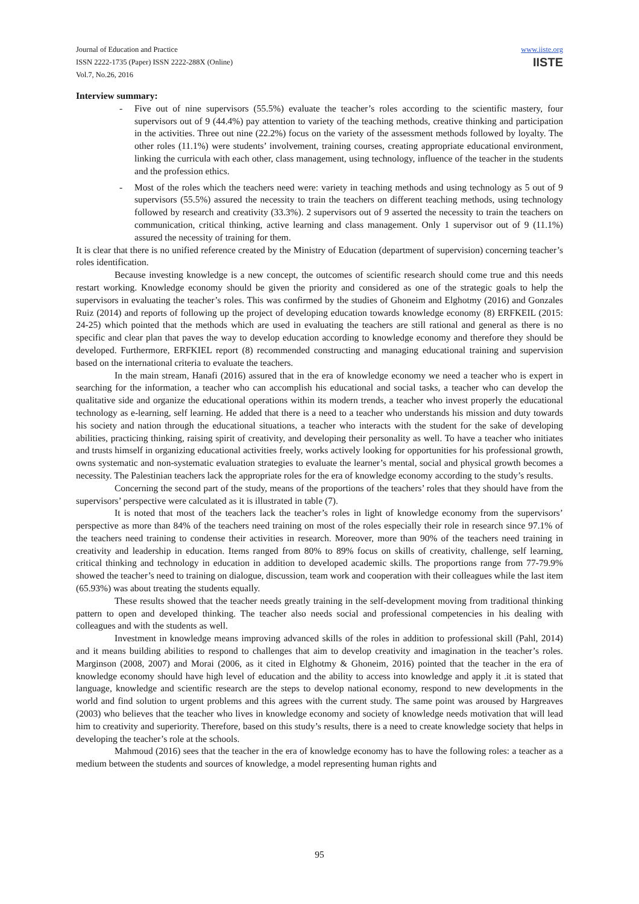Journal of Education and Practice
ISSN 2222-1735 (Paper) ISSN 2222-288X (Online)
Vol.7, No.26, 2016
www.iiste.org
IISTE
Interview summary:
- Five out of nine supervisors (55.5%) evaluate the teacher’s roles according to the scientific mastery, four supervisors out of 9 (44.4%) pay attention to variety of the teaching methods, creative thinking and participation in the activities. Three out nine (22.2%) focus on the variety of the assessment methods followed by loyalty. The other roles (11.1%) were students’ involvement, training courses, creating appropriate educational environment, linking the curricula with each other, class management, using technology, influence of the teacher in the students and the profession ethics.
- Most of the roles which the teachers need were: variety in teaching methods and using technology as 5 out of 9 supervisors (55.5%) assured the necessity to train the teachers on different teaching methods, using technology followed by research and creativity (33.3%). 2 supervisors out of 9 asserted the necessity to train the teachers on communication, critical thinking, active learning and class management. Only 1 supervisor out of 9 (11.1%) assured the necessity of training for them.
It is clear that there is no unified reference created by the Ministry of Education (department of supervision) concerning teacher’s roles identification.
Because investing knowledge is a new concept, the outcomes of scientific research should come true and this needs restart working. Knowledge economy should be given the priority and considered as one of the strategic goals to help the supervisors in evaluating the teacher’s roles. This was confirmed by the studies of Ghoneim and Elghotmy (2016) and Gonzales Ruiz (2014) and reports of following up the project of developing education towards knowledge economy (8) ERFKEIL (2015: 24-25) which pointed that the methods which are used in evaluating the teachers are still rational and general as there is no specific and clear plan that paves the way to develop education according to knowledge economy and therefore they should be developed. Furthermore, ERFKIEL report (8) recommended constructing and managing educational training and supervision based on the international criteria to evaluate the teachers.
In the main stream, Hanafi (2016) assured that in the era of knowledge economy we need a teacher who is expert in searching for the information, a teacher who can accomplish his educational and social tasks, a teacher who can develop the qualitative side and organize the educational operations within its modern trends, a teacher who invest properly the educational technology as e-learning, self learning. He added that there is a need to a teacher who understands his mission and duty towards his society and nation through the educational situations, a teacher who interacts with the student for the sake of developing abilities, practicing thinking, raising spirit of creativity, and developing their personality as well. To have a teacher who initiates and trusts himself in organizing educational activities freely, works actively looking for opportunities for his professional growth, owns systematic and non-systematic evaluation strategies to evaluate the learner’s mental, social and physical growth becomes a necessity. The Palestinian teachers lack the appropriate roles for the era of knowledge economy according to the study’s results.
Concerning the second part of the study, means of the proportions of the teachers’ roles that they should have from the supervisors’ perspective were calculated as it is illustrated in table (7).
It is noted that most of the teachers lack the teacher’s roles in light of knowledge economy from the supervisors’ perspective as more than 84% of the teachers need training on most of the roles especially their role in research since 97.1% of the teachers need training to condense their activities in research. Moreover, more than 90% of the teachers need training in creativity and leadership in education. Items ranged from 80% to 89% focus on skills of creativity, challenge, self learning, critical thinking and technology in education in addition to developed academic skills. The proportions range from 77-79.9% showed the teacher’s need to training on dialogue, discussion, team work and cooperation with their colleagues while the last item (65.93%) was about treating the students equally.
These results showed that the teacher needs greatly training in the self-development moving from traditional thinking pattern to open and developed thinking. The teacher also needs social and professional competencies in his dealing with colleagues and with the students as well.
Investment in knowledge means improving advanced skills of the roles in addition to professional skill (Pahl, 2014) and it means building abilities to respond to challenges that aim to develop creativity and imagination in the teacher’s roles. Marginson (2008, 2007) and Morai (2006, as it cited in Elghotmy & Ghoneim, 2016) pointed that the teacher in the era of knowledge economy should have high level of education and the ability to access into knowledge and apply it .it is stated that language, knowledge and scientific research are the steps to develop national economy, respond to new developments in the world and find solution to urgent problems and this agrees with the current study. The same point was aroused by Hargreaves (2003) who believes that the teacher who lives in knowledge economy and society of knowledge needs motivation that will lead him to creativity and superiority. Therefore, based on this study’s results, there is a need to create knowledge society that helps in developing the teacher’s role at the schools.
Mahmoud (2016) sees that the teacher in the era of knowledge economy has to have the following roles: a teacher as a medium between the students and sources of knowledge, a model representing human rights and
95